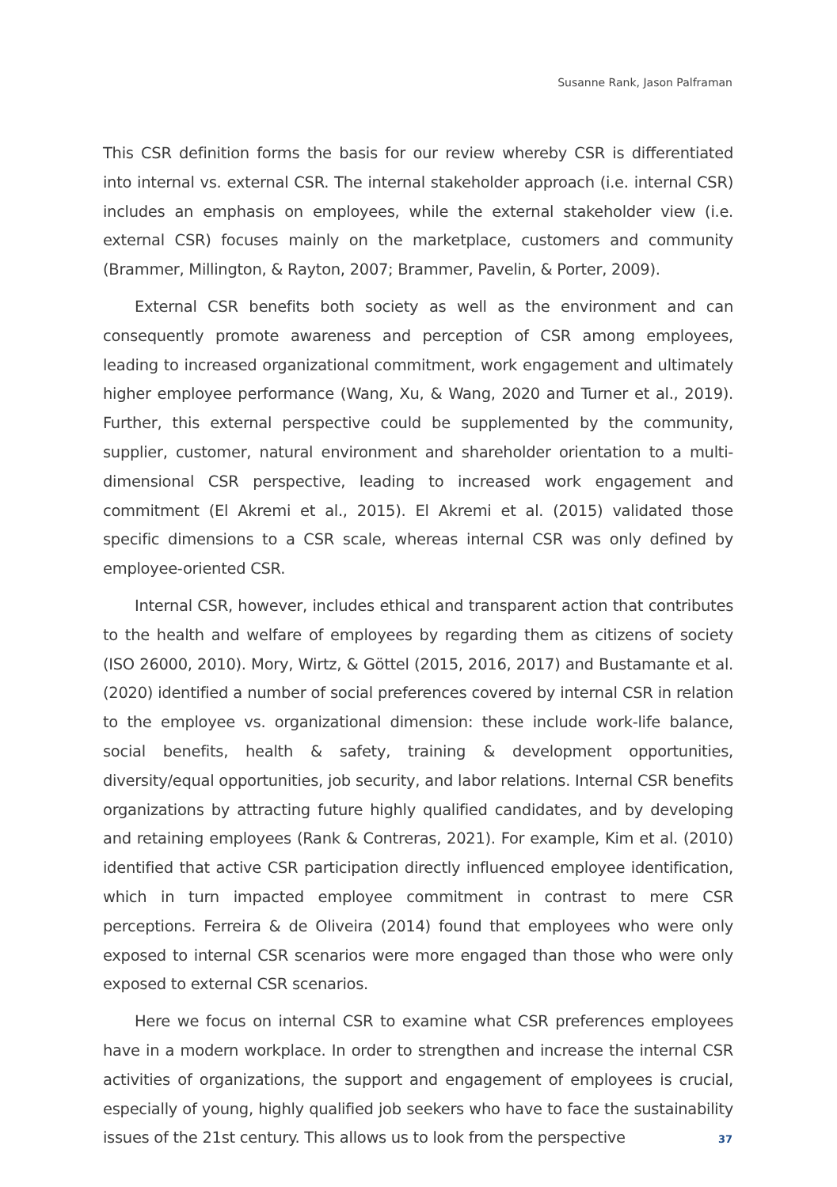Susanne Rank, Jason Palframan
This CSR definition forms the basis for our review whereby CSR is differentiated into internal vs. external CSR. The internal stakeholder approach (i.e. internal CSR) includes an emphasis on employees, while the external stakeholder view (i.e. external CSR) focuses mainly on the marketplace, customers and community (Brammer, Millington, & Rayton, 2007; Brammer, Pavelin, & Porter, 2009).
External CSR benefits both society as well as the environment and can consequently promote awareness and perception of CSR among employees, leading to increased organizational commitment, work engagement and ultimately higher employee performance (Wang, Xu, & Wang, 2020 and Turner et al., 2019). Further, this external perspective could be supplemented by the community, supplier, customer, natural environment and shareholder orientation to a multi-dimensional CSR perspective, leading to increased work engagement and commitment (El Akremi et al., 2015). El Akremi et al. (2015) validated those specific dimensions to a CSR scale, whereas internal CSR was only defined by employee-oriented CSR.
Internal CSR, however, includes ethical and transparent action that contributes to the health and welfare of employees by regarding them as citizens of society (ISO 26000, 2010). Mory, Wirtz, & Göttel (2015, 2016, 2017) and Bustamante et al. (2020) identified a number of social preferences covered by internal CSR in relation to the employee vs. organizational dimension: these include work-life balance, social benefits, health & safety, training & development opportunities, diversity/equal opportunities, job security, and labor relations. Internal CSR benefits organizations by attracting future highly qualified candidates, and by developing and retaining employees (Rank & Contreras, 2021). For example, Kim et al. (2010) identified that active CSR participation directly influenced employee identification, which in turn impacted employee commitment in contrast to mere CSR perceptions. Ferreira & de Oliveira (2014) found that employees who were only exposed to internal CSR scenarios were more engaged than those who were only exposed to external CSR scenarios.
Here we focus on internal CSR to examine what CSR preferences employees have in a modern workplace. In order to strengthen and increase the internal CSR activities of organizations, the support and engagement of employees is crucial, especially of young, highly qualified job seekers who have to face the sustainability issues of the 21st century. This allows us to look from the perspective
37